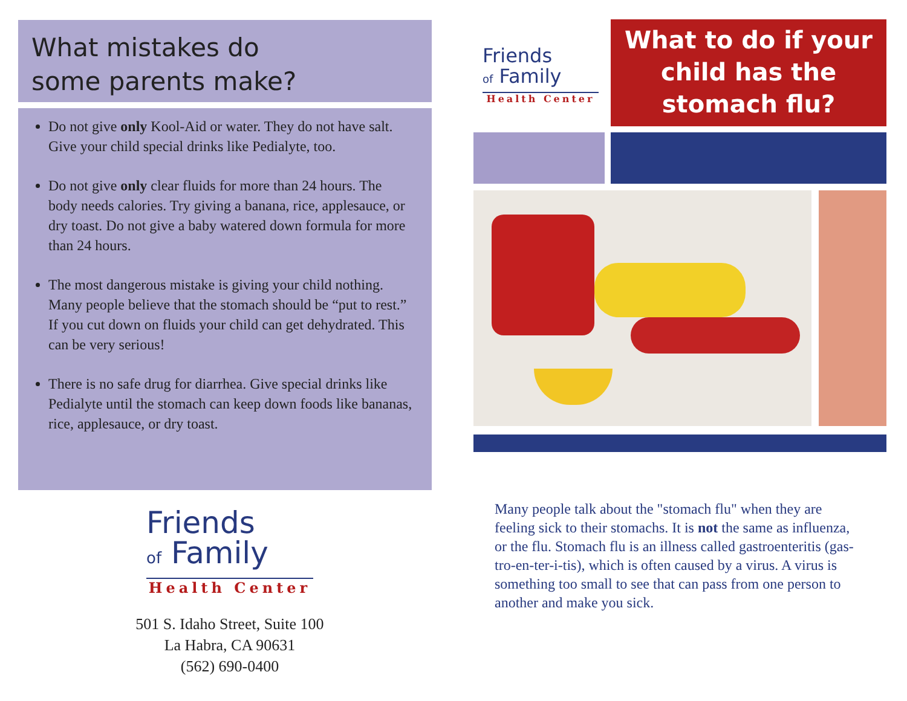What mistakes do
some parents make?
Do not give only Kool-Aid or water. They do not have salt. Give your child special drinks like Pedialyte, too.
Do not give only clear fluids for more than 24 hours. The body needs calories. Try giving a banana, rice, applesauce, or dry toast. Do not give a baby watered down formula for more than 24 hours.
The most dangerous mistake is giving your child nothing. Many people believe that the stomach should be “put to rest.” If you cut down on fluids your child can get dehydrated. This can be very serious!
There is no safe drug for diarrhea. Give special drinks like Pedialyte until the stomach can keep down foods like bananas, rice, applesauce, or dry toast.
Friends
of Family
Health Center
501 S. Idaho Street, Suite 100
La Habra, CA 90631
(562) 690-0400
Friends
of Family
Health Center
What to do if your child has the stomach flu?
Many people talk about the "stomach flu" when they are feeling sick to their stomachs. It is not the same as influenza, or the flu. Stomach flu is an illness called gastroenteritis (gas-tro-en-ter-i-tis), which is often caused by a virus. A virus is something too small to see that can pass from one person to another and make you sick.